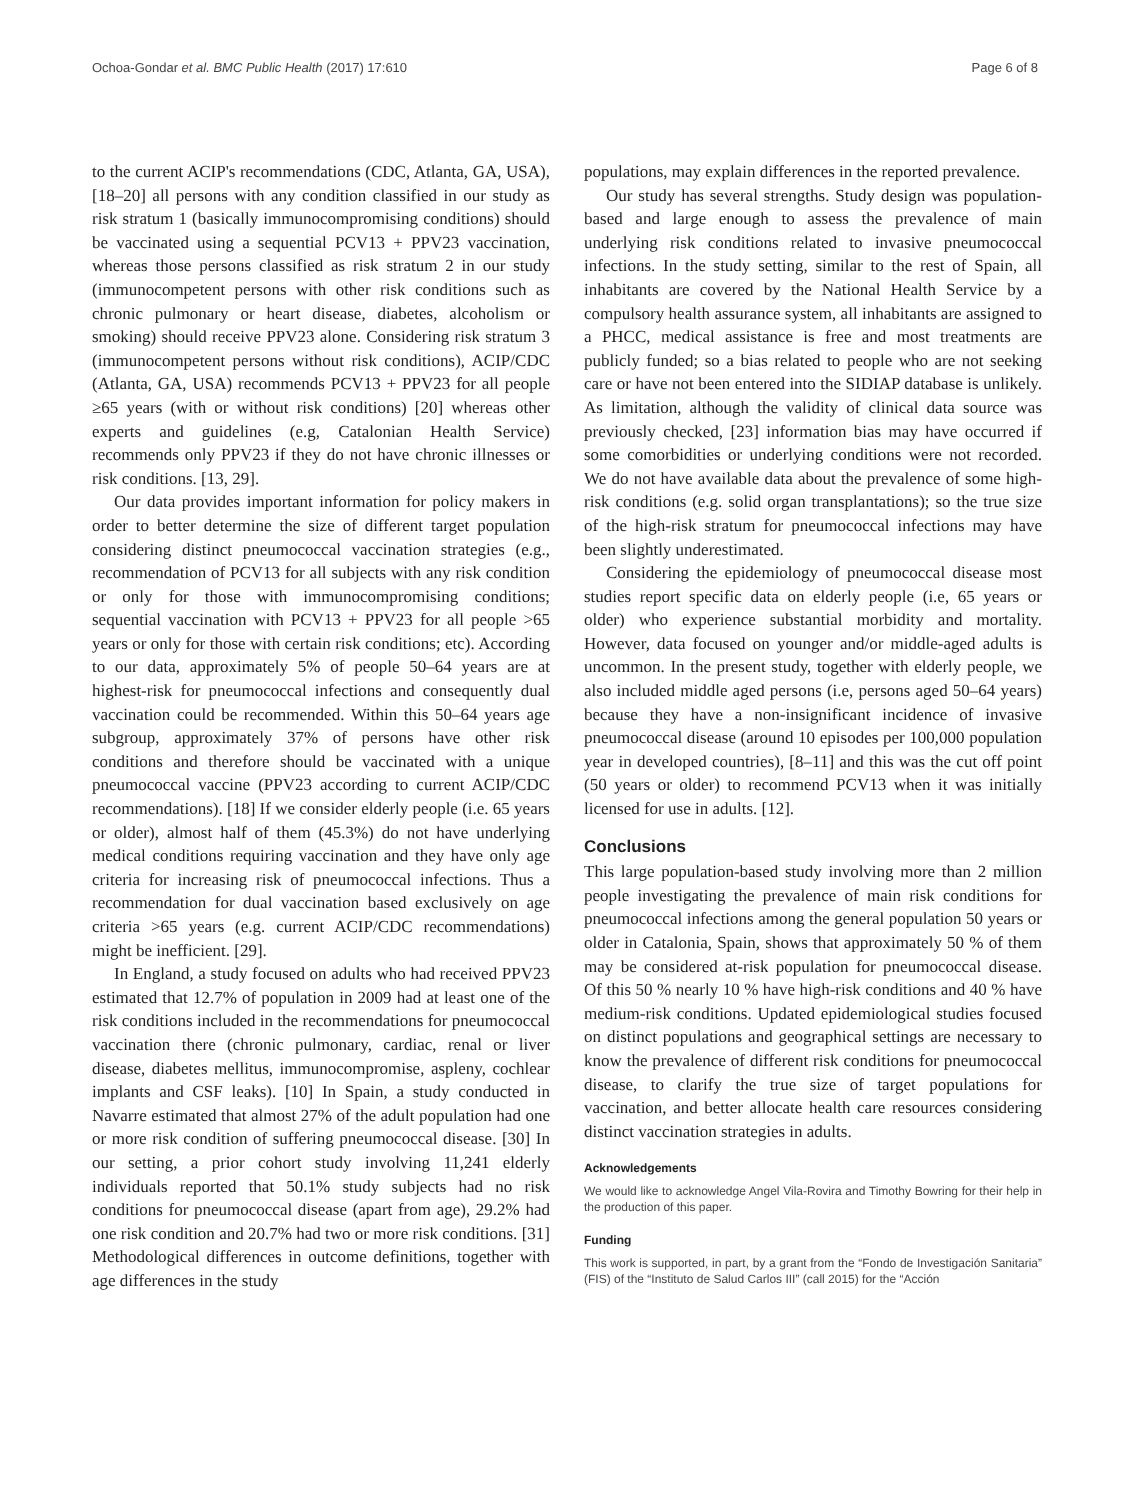Ochoa-Gondar et al. BMC Public Health (2017) 17:610 Page 6 of 8
to the current ACIP's recommendations (CDC, Atlanta, GA, USA), [18–20] all persons with any condition classified in our study as risk stratum 1 (basically immunocompromising conditions) should be vaccinated using a sequential PCV13 + PPV23 vaccination, whereas those persons classified as risk stratum 2 in our study (immunocompetent persons with other risk conditions such as chronic pulmonary or heart disease, diabetes, alcoholism or smoking) should receive PPV23 alone. Considering risk stratum 3 (immunocompetent persons without risk conditions), ACIP/CDC (Atlanta, GA, USA) recommends PCV13 + PPV23 for all people ≥65 years (with or without risk conditions) [20] whereas other experts and guidelines (e.g, Catalonian Health Service) recommends only PPV23 if they do not have chronic illnesses or risk conditions. [13, 29].
Our data provides important information for policy makers in order to better determine the size of different target population considering distinct pneumococcal vaccination strategies (e.g., recommendation of PCV13 for all subjects with any risk condition or only for those with immunocompromising conditions; sequential vaccination with PCV13 + PPV23 for all people >65 years or only for those with certain risk conditions; etc). According to our data, approximately 5% of people 50–64 years are at highest-risk for pneumococcal infections and consequently dual vaccination could be recommended. Within this 50–64 years age subgroup, approximately 37% of persons have other risk conditions and therefore should be vaccinated with a unique pneumococcal vaccine (PPV23 according to current ACIP/CDC recommendations). [18] If we consider elderly people (i.e. 65 years or older), almost half of them (45.3%) do not have underlying medical conditions requiring vaccination and they have only age criteria for increasing risk of pneumococcal infections. Thus a recommendation for dual vaccination based exclusively on age criteria >65 years (e.g. current ACIP/CDC recommendations) might be inefficient. [29].
In England, a study focused on adults who had received PPV23 estimated that 12.7% of population in 2009 had at least one of the risk conditions included in the recommendations for pneumococcal vaccination there (chronic pulmonary, cardiac, renal or liver disease, diabetes mellitus, immunocompromise, aspleny, cochlear implants and CSF leaks). [10] In Spain, a study conducted in Navarre estimated that almost 27% of the adult population had one or more risk condition of suffering pneumococcal disease. [30] In our setting, a prior cohort study involving 11,241 elderly individuals reported that 50.1% study subjects had no risk conditions for pneumococcal disease (apart from age), 29.2% had one risk condition and 20.7% had two or more risk conditions. [31] Methodological differences in outcome definitions, together with age differences in the study
populations, may explain differences in the reported prevalence.
Our study has several strengths. Study design was population-based and large enough to assess the prevalence of main underlying risk conditions related to invasive pneumococcal infections. In the study setting, similar to the rest of Spain, all inhabitants are covered by the National Health Service by a compulsory health assurance system, all inhabitants are assigned to a PHCC, medical assistance is free and most treatments are publicly funded; so a bias related to people who are not seeking care or have not been entered into the SIDIAP database is unlikely. As limitation, although the validity of clinical data source was previously checked, [23] information bias may have occurred if some comorbidities or underlying conditions were not recorded. We do not have available data about the prevalence of some high-risk conditions (e.g. solid organ transplantations); so the true size of the high-risk stratum for pneumococcal infections may have been slightly underestimated.
Considering the epidemiology of pneumococcal disease most studies report specific data on elderly people (i.e, 65 years or older) who experience substantial morbidity and mortality. However, data focused on younger and/or middle-aged adults is uncommon. In the present study, together with elderly people, we also included middle aged persons (i.e, persons aged 50–64 years) because they have a non-insignificant incidence of invasive pneumococcal disease (around 10 episodes per 100,000 population year in developed countries), [8–11] and this was the cut off point (50 years or older) to recommend PCV13 when it was initially licensed for use in adults. [12].
Conclusions
This large population-based study involving more than 2 million people investigating the prevalence of main risk conditions for pneumococcal infections among the general population 50 years or older in Catalonia, Spain, shows that approximately 50 % of them may be considered at-risk population for pneumococcal disease. Of this 50 % nearly 10 % have high-risk conditions and 40 % have medium-risk conditions. Updated epidemiological studies focused on distinct populations and geographical settings are necessary to know the prevalence of different risk conditions for pneumococcal disease, to clarify the true size of target populations for vaccination, and better allocate health care resources considering distinct vaccination strategies in adults.
Acknowledgements
We would like to acknowledge Angel Vila-Rovira and Timothy Bowring for their help in the production of this paper.
Funding
This work is supported, in part, by a grant from the “Fondo de Investigación Sanitaria” (FIS) of the “Instituto de Salud Carlos III” (call 2015) for the “Acción